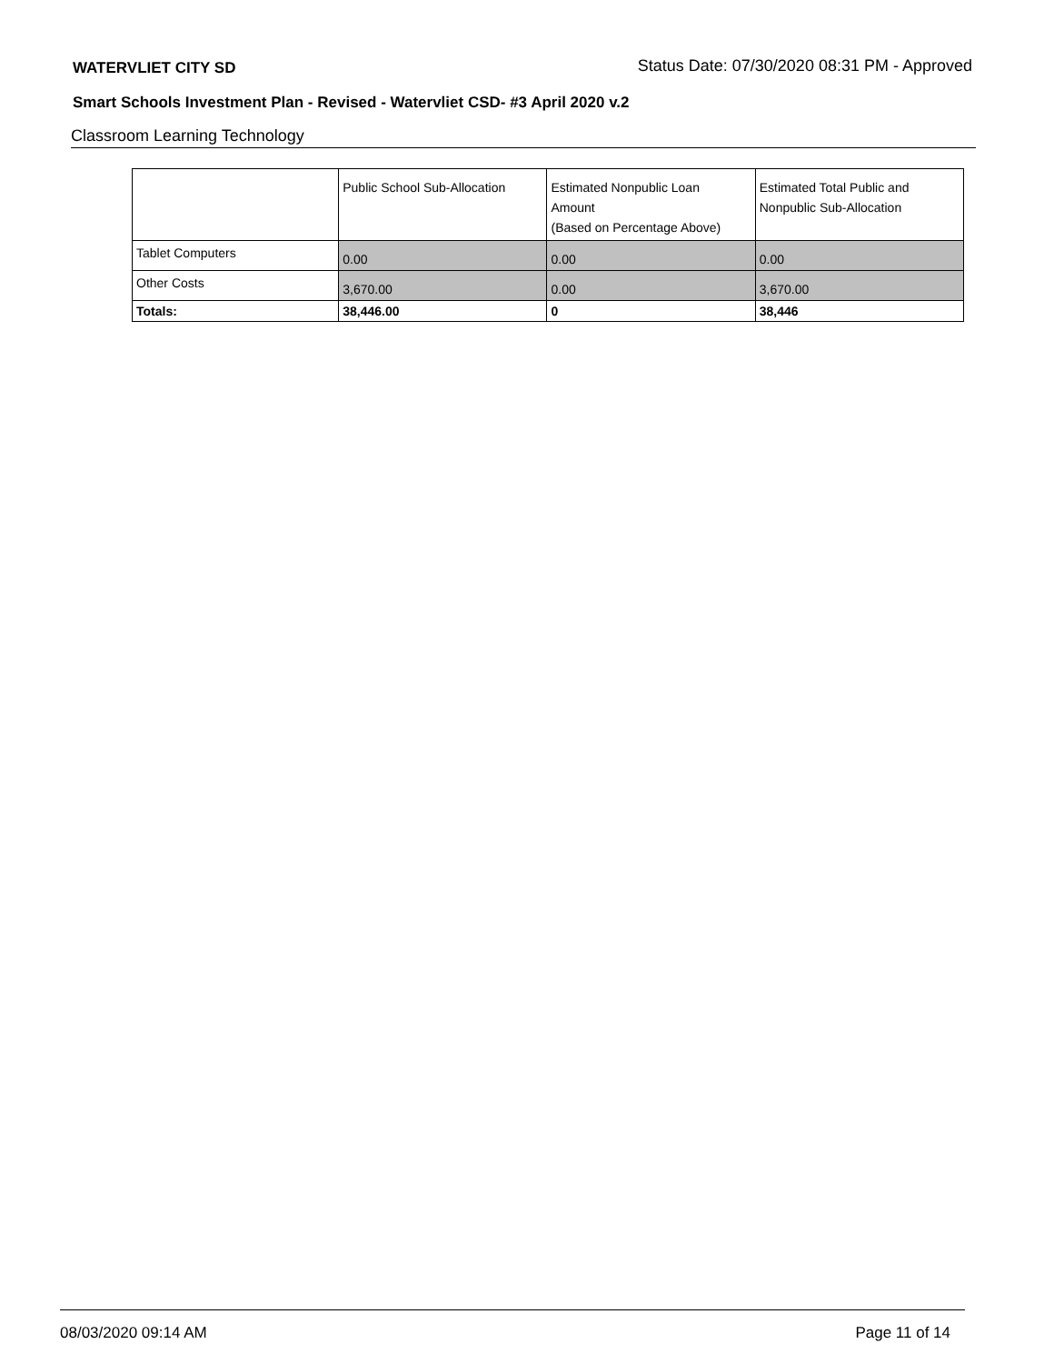WATERVLIET CITY SD Status Date: 07/30/2020 08:31 PM - Approved
Smart Schools Investment Plan - Revised - Watervliet CSD- #3 April 2020 v.2
Classroom Learning Technology
| | Public School Sub-Allocation | Estimated Nonpublic Loan Amount (Based on Percentage Above) | Estimated Total Public and Nonpublic Sub-Allocation |
| --- | --- | --- | --- |
| Tablet Computers | 0.00 | 0.00 | 0.00 |
| Other Costs | 3,670.00 | 0.00 | 3,670.00 |
| Totals: | 38,446.00 | 0 | 38,446 |
08/03/2020 09:14 AM Page 11 of 14